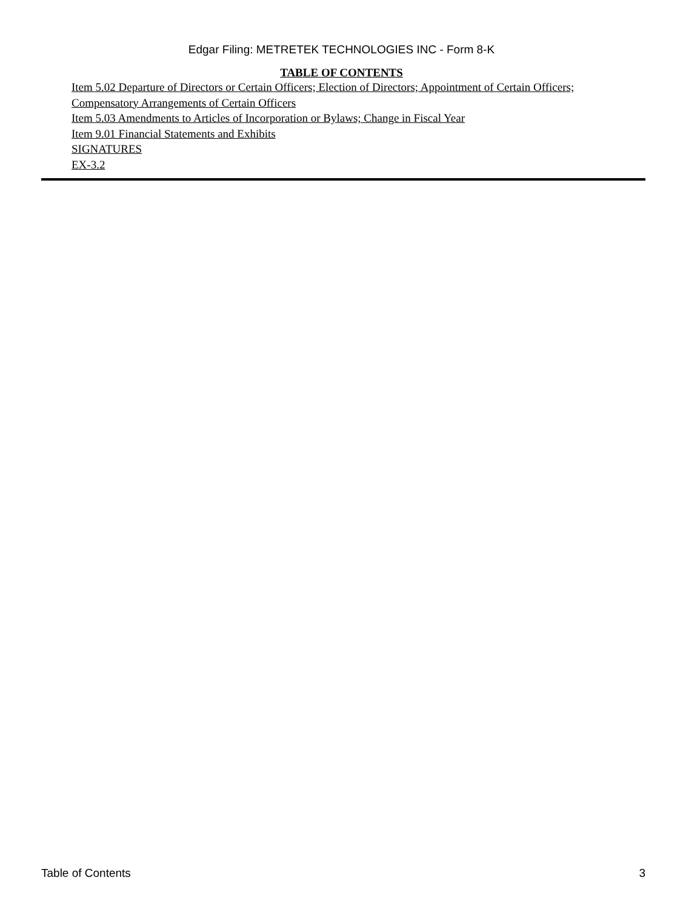Edgar Filing: METRETEK TECHNOLOGIES INC - Form 8-K
TABLE OF CONTENTS
Item 5.02 Departure of Directors or Certain Officers; Election of Directors; Appointment of Certain Officers; Compensatory Arrangements of Certain Officers
Item 5.03 Amendments to Articles of Incorporation or Bylaws; Change in Fiscal Year
Item 9.01 Financial Statements and Exhibits
SIGNATURES
EX-3.2
Table of Contents 3